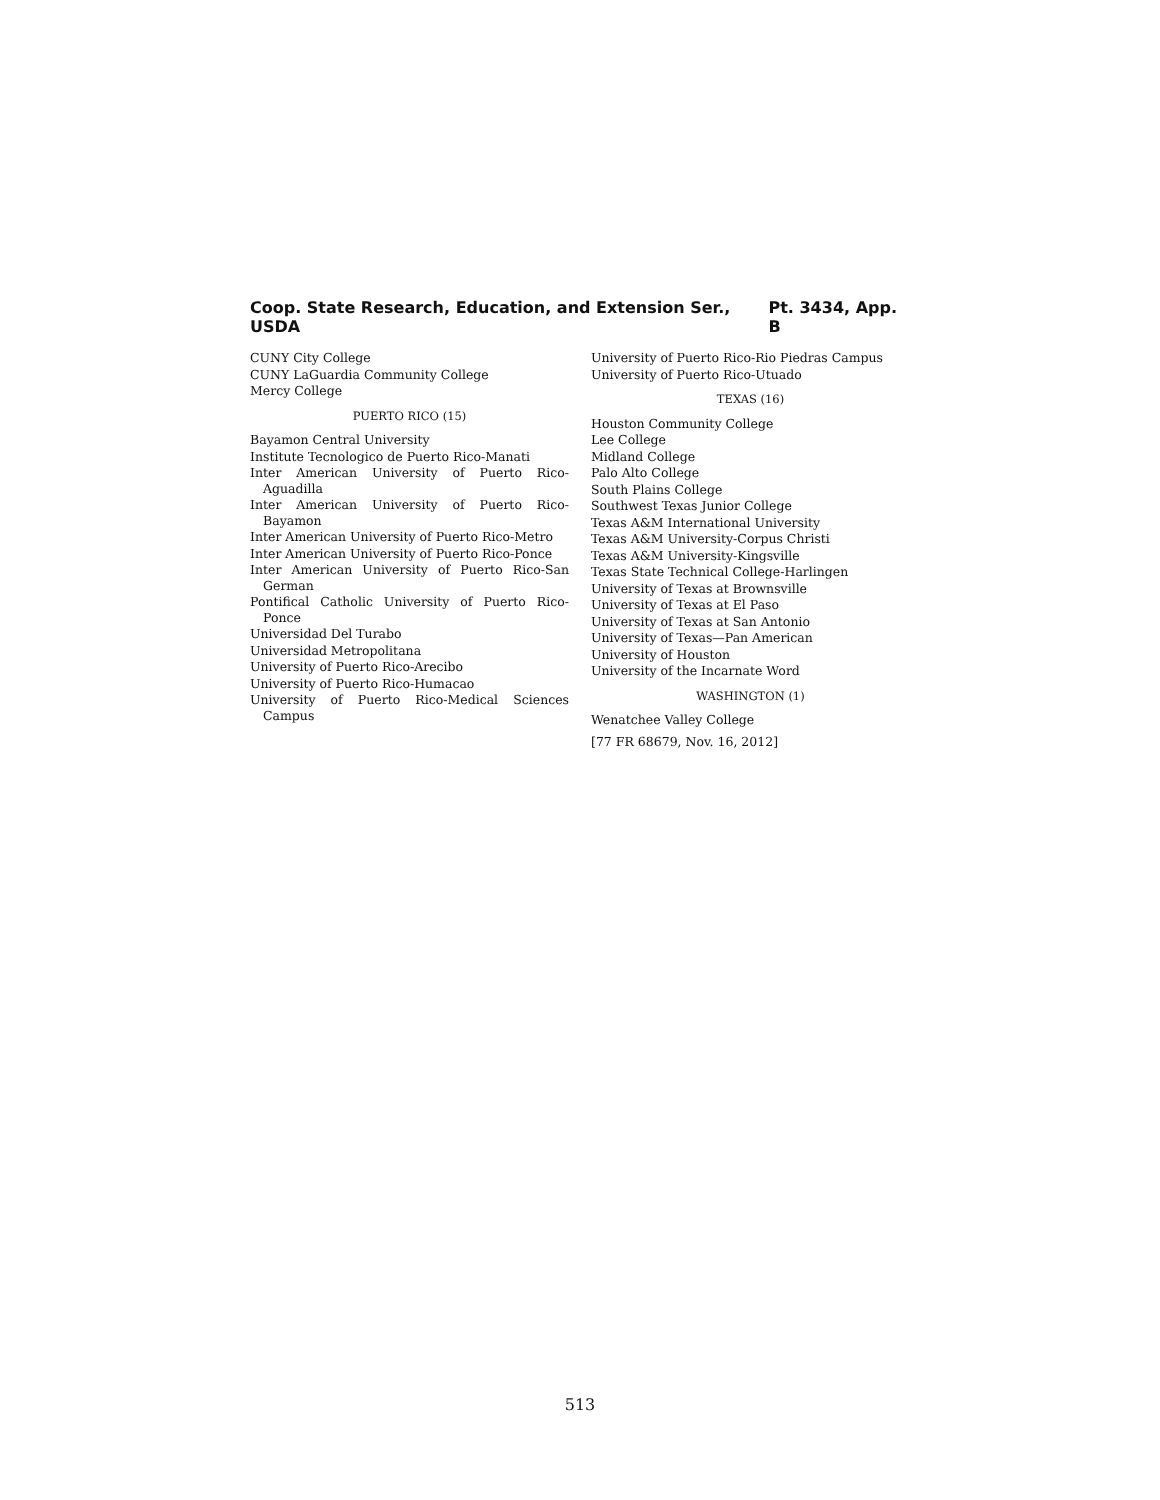Coop. State Research, Education, and Extension Ser., USDA Pt. 3434, App. B
CUNY City College
CUNY LaGuardia Community College
Mercy College
PUERTO RICO (15)
Bayamon Central University
Institute Tecnologico de Puerto Rico-Manati
Inter American University of Puerto Rico-Aguadilla
Inter American University of Puerto Rico-Bayamon
Inter American University of Puerto Rico-Metro
Inter American University of Puerto Rico-Ponce
Inter American University of Puerto Rico-San German
Pontifical Catholic University of Puerto Rico-Ponce
Universidad Del Turabo
Universidad Metropolitana
University of Puerto Rico-Arecibo
University of Puerto Rico-Humacao
University of Puerto Rico-Medical Sciences Campus
University of Puerto Rico-Rio Piedras Campus
University of Puerto Rico-Utuado
TEXAS (16)
Houston Community College
Lee College
Midland College
Palo Alto College
South Plains College
Southwest Texas Junior College
Texas A&M International University
Texas A&M University-Corpus Christi
Texas A&M University-Kingsville
Texas State Technical College-Harlingen
University of Texas at Brownsville
University of Texas at El Paso
University of Texas at San Antonio
University of Texas—Pan American
University of Houston
University of the Incarnate Word
WASHINGTON (1)
Wenatchee Valley College
[77 FR 68679, Nov. 16, 2012]
513